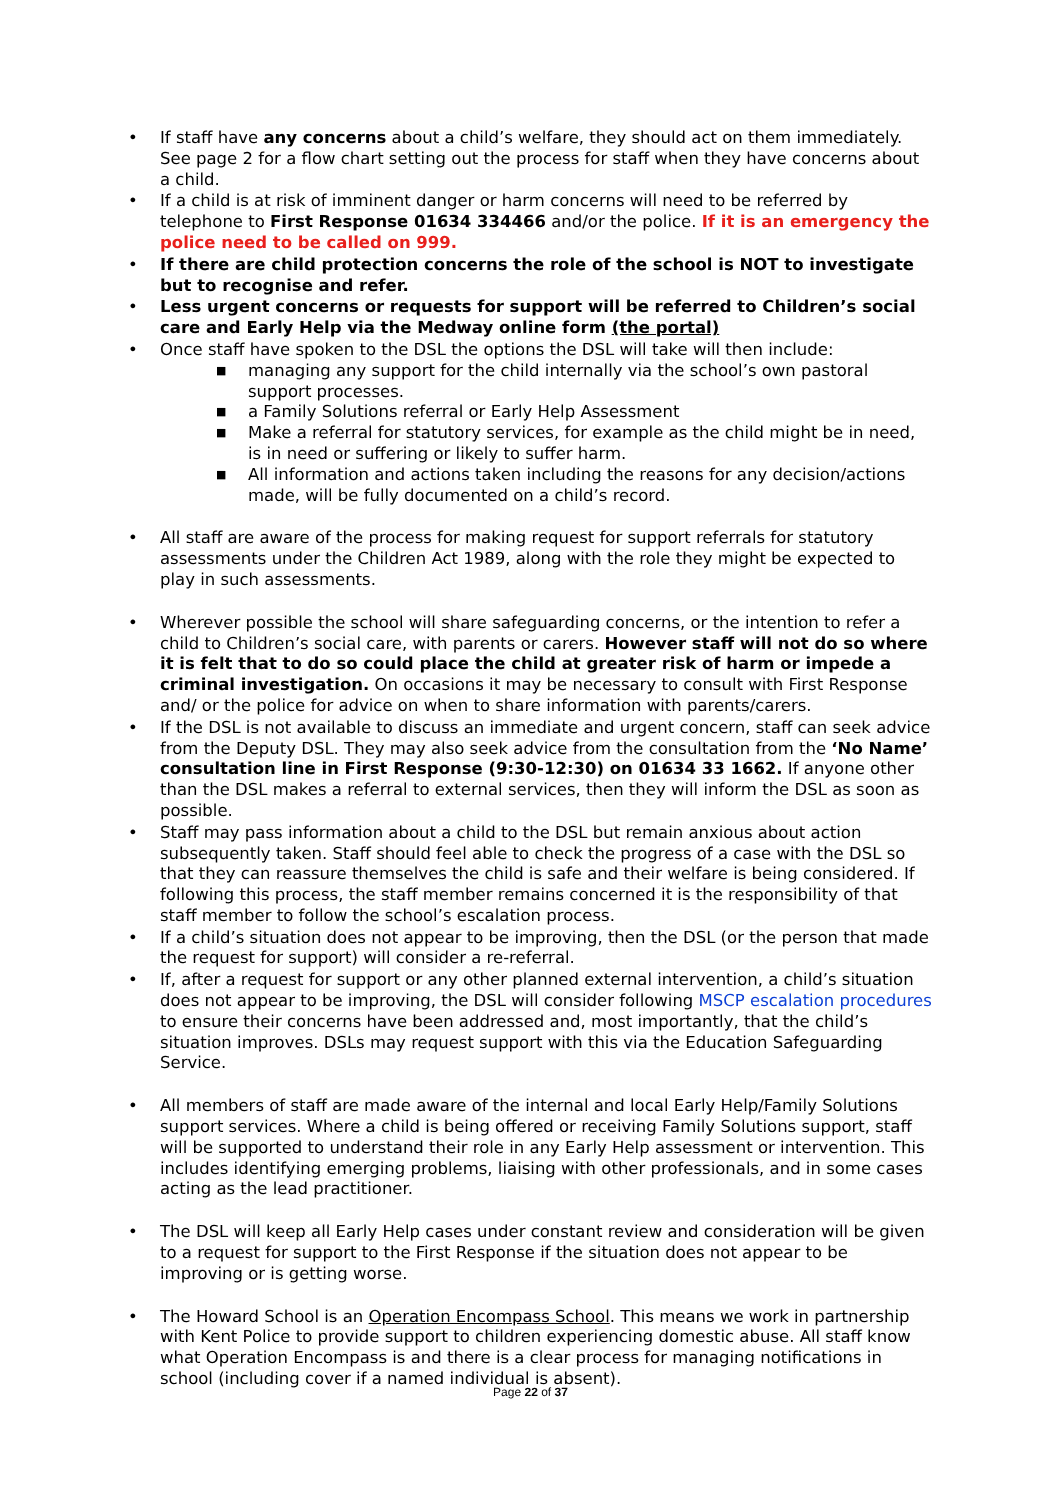• If staff have any concerns about a child’s welfare, they should act on them immediately. See page 2 for a flow chart setting out the process for staff when they have concerns about a child.
• If a child is at risk of imminent danger or harm concerns will need to be referred by telephone to First Response 01634 334466 and/or the police. If it is an emergency the police need to be called on 999.
• If there are child protection concerns the role of the school is NOT to investigate but to recognise and refer.
• Less urgent concerns or requests for support will be referred to Children’s social care and Early Help via the Medway online form (the portal)
• Once staff have spoken to the DSL the options the DSL will take will then include:
■ managing any support for the child internally via the school’s own pastoral support processes.
■ a Family Solutions referral or Early Help Assessment
■ Make a referral for statutory services, for example as the child might be in need, is in need or suffering or likely to suffer harm.
■ All information and actions taken including the reasons for any decision/actions made, will be fully documented on a child’s record.
• All staff are aware of the process for making request for support referrals for statutory assessments under the Children Act 1989, along with the role they might be expected to play in such assessments.
• Wherever possible the school will share safeguarding concerns, or the intention to refer a child to Children’s social care, with parents or carers. However staff will not do so where it is felt that to do so could place the child at greater risk of harm or impede a criminal investigation. On occasions it may be necessary to consult with First Response and/ or the police for advice on when to share information with parents/carers.
• If the DSL is not available to discuss an immediate and urgent concern, staff can seek advice from the Deputy DSL. They may also seek advice from the consultation from the ‘No Name’ consultation line in First Response (9:30-12:30) on 01634 33 1662. If anyone other than the DSL makes a referral to external services, then they will inform the DSL as soon as possible.
• Staff may pass information about a child to the DSL but remain anxious about action subsequently taken. Staff should feel able to check the progress of a case with the DSL so that they can reassure themselves the child is safe and their welfare is being considered. If following this process, the staff member remains concerned it is the responsibility of that staff member to follow the school’s escalation process.
• If a child’s situation does not appear to be improving, then the DSL (or the person that made the request for support) will consider a re-referral.
• If, after a request for support or any other planned external intervention, a child’s situation does not appear to be improving, the DSL will consider following MSCP escalation procedures to ensure their concerns have been addressed and, most importantly, that the child’s situation improves. DSLs may request support with this via the Education Safeguarding Service.
• All members of staff are made aware of the internal and local Early Help/Family Solutions support services. Where a child is being offered or receiving Family Solutions support, staff will be supported to understand their role in any Early Help assessment or intervention. This includes identifying emerging problems, liaising with other professionals, and in some cases acting as the lead practitioner.
• The DSL will keep all Early Help cases under constant review and consideration will be given to a request for support to the First Response if the situation does not appear to be improving or is getting worse.
• The Howard School is an Operation Encompass School. This means we work in partnership with Kent Police to provide support to children experiencing domestic abuse. All staff know what Operation Encompass is and there is a clear process for managing notifications in school (including cover if a named individual is absent).
Page 22 of 37